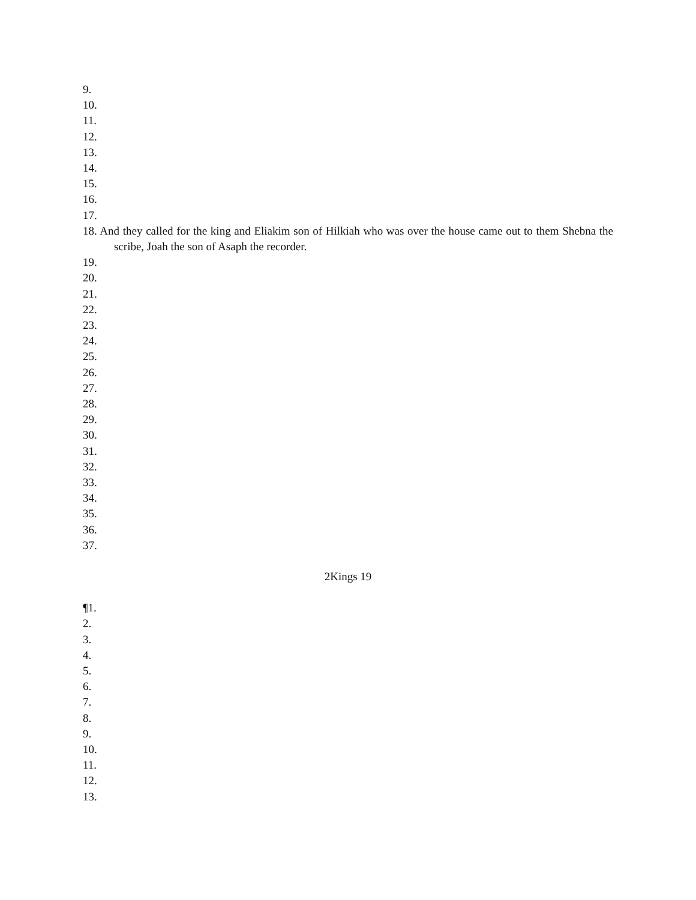9.
10.
11.
12.
13.
14.
15.
16.
17.
18. And they called for the king and Eliakim son of Hilkiah who was over the house came out to them Shebna the scribe, Joah the son of Asaph the recorder.
19.
20.
21.
22.
23.
24.
25.
26.
27.
28.
29.
30.
31.
32.
33.
34.
35.
36.
37.
2Kings 19
¶1.
2.
3.
4.
5.
6.
7.
8.
9.
10.
11.
12.
13.